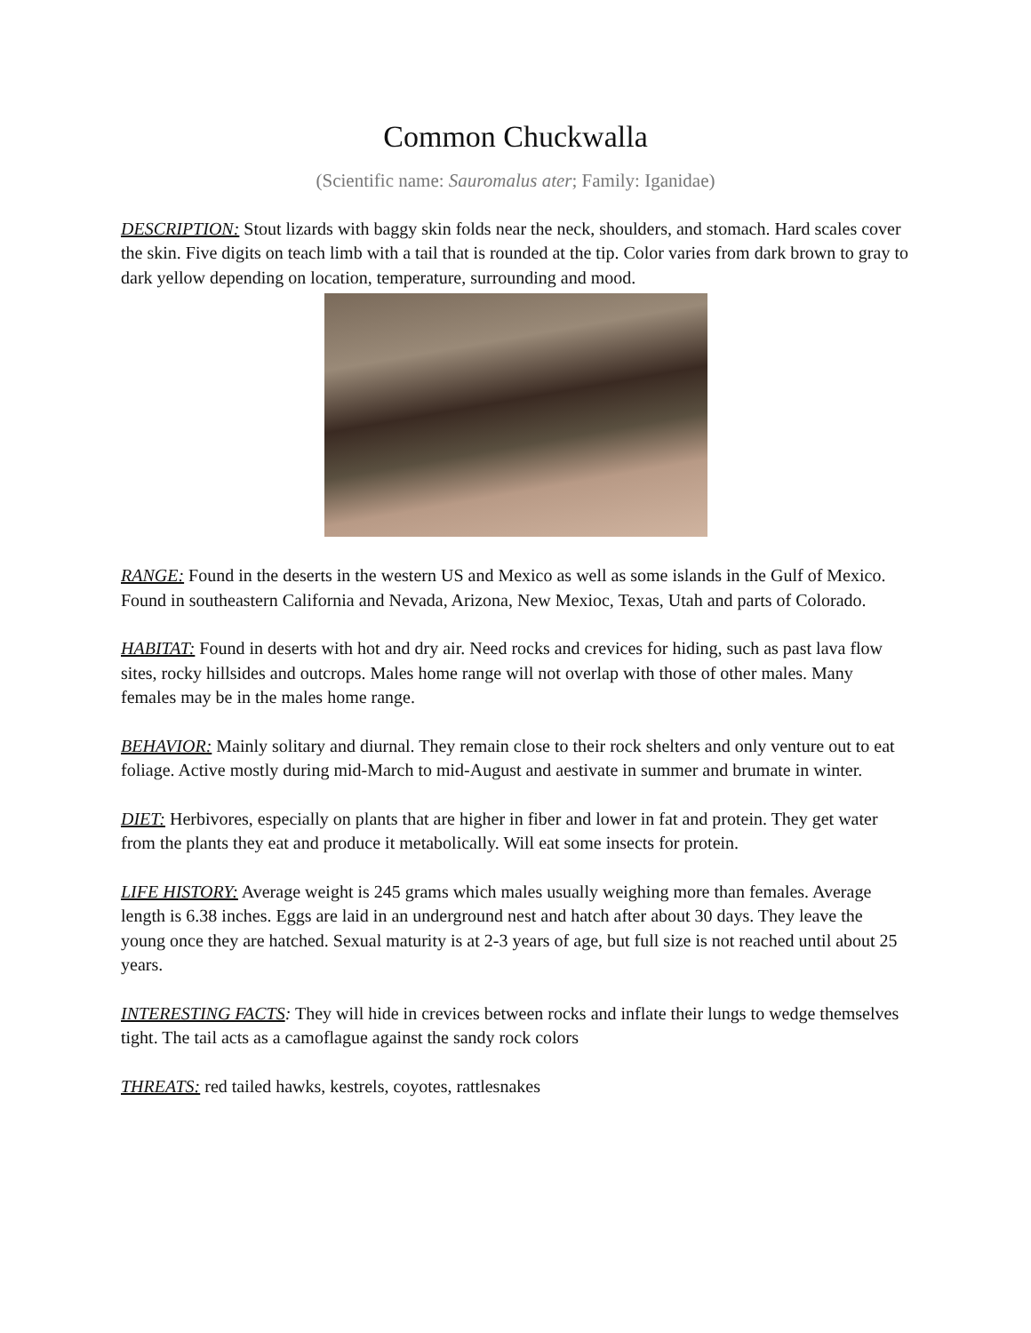Common Chuckwalla
(Scientific name: Sauromalus ater; Family: Iganidae)
DESCRIPTION: Stout lizards with baggy skin folds near the neck, shoulders, and stomach. Hard scales cover the skin. Five digits on teach limb with a tail that is rounded at the tip. Color varies from dark brown to gray to dark yellow depending on location, temperature, surrounding and mood.
RANGE: Found in the deserts in the western US and Mexico as well as some islands in the Gulf of Mexico. Found in southeastern California and Nevada, Arizona, New Mexioc, Texas, Utah and parts of Colorado.
HABITAT: Found in deserts with hot and dry air. Need rocks and crevices for hiding, such as past lava flow sites, rocky hillsides and outcrops. Males home range will not overlap with those of other males. Many females may be in the males home range.
BEHAVIOR: Mainly solitary and diurnal. They remain close to their rock shelters and only venture out to eat foliage. Active mostly during mid-March to mid-August and aestivate in summer and brumate in winter.
DIET: Herbivores, especially on plants that are higher in fiber and lower in fat and protein. They get water from the plants they eat and produce it metabolically. Will eat some insects for protein.
LIFE HISTORY: Average weight is 245 grams which males usually weighing more than females. Average length is 6.38 inches. Eggs are laid in an underground nest and hatch after about 30 days. They leave the young once they are hatched. Sexual maturity is at 2-3 years of age, but full size is not reached until about 25 years.
INTERESTING FACTS: They will hide in crevices between rocks and inflate their lungs to wedge themselves tight. The tail acts as a camoflague against the sandy rock colors
THREATS: red tailed hawks, kestrels, coyotes, rattlesnakes